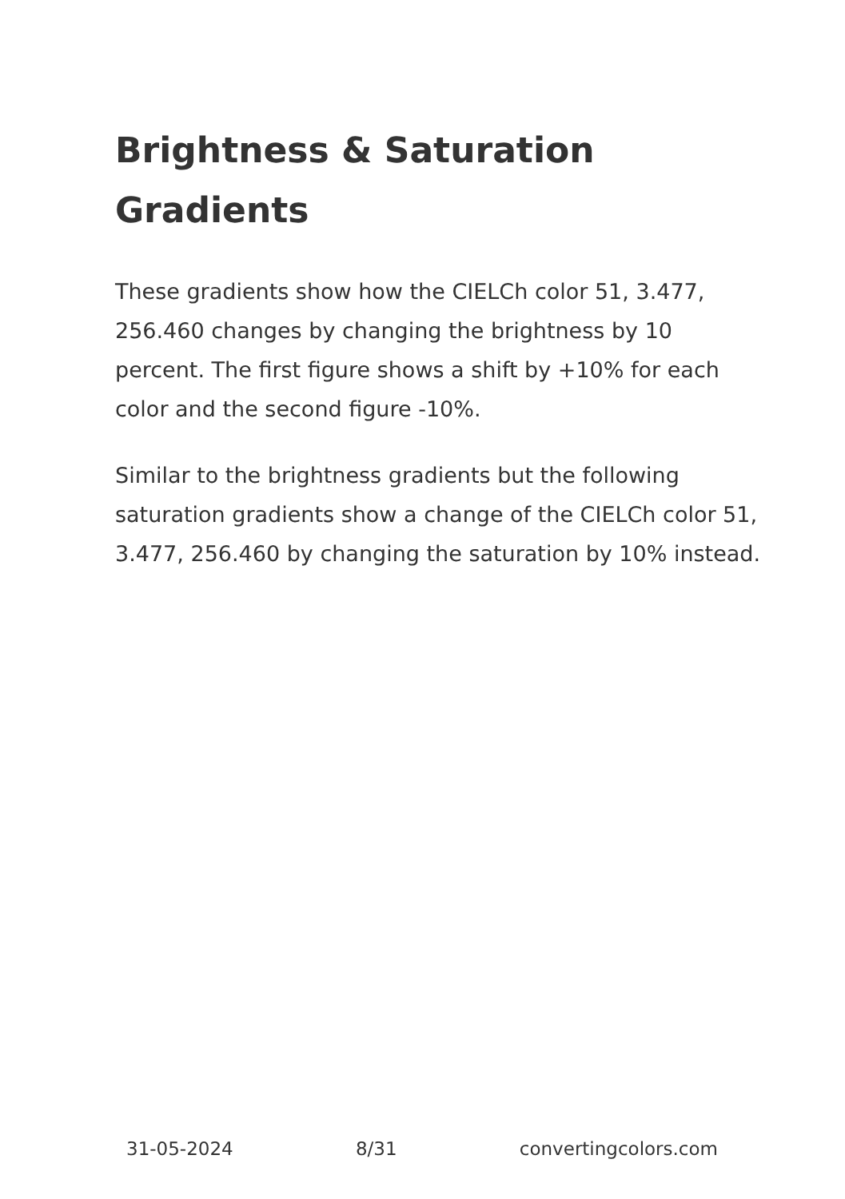Brightness & Saturation Gradients
These gradients show how the CIELCh color 51, 3.477, 256.460 changes by changing the brightness by 10 percent. The first figure shows a shift by +10% for each color and the second figure -10%.
Similar to the brightness gradients but the following saturation gradients show a change of the CIELCh color 51, 3.477, 256.460 by changing the saturation by 10% instead.
31-05-2024 8/31 convertingcolors.com